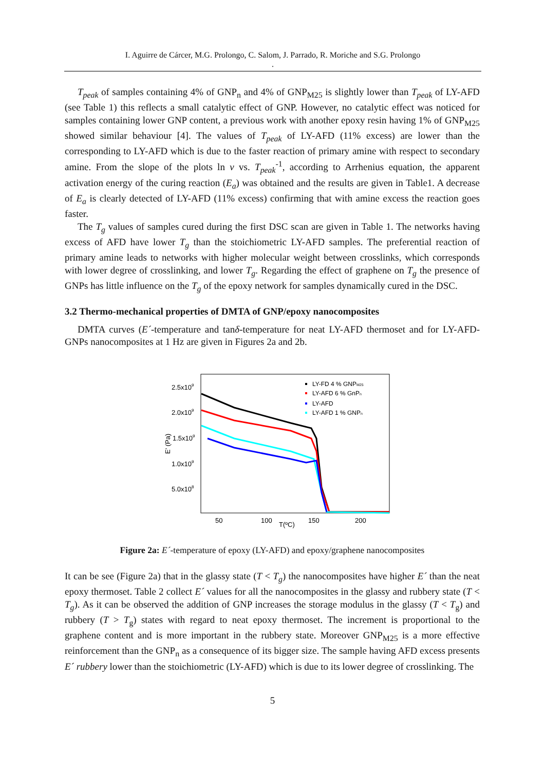I. Aguirre de Cárcer, M.G. Prolongo, C. Salom, J. Parrado, R. Moriche and S.G. Prolongo
.
T<sub>peak</sub> of samples containing 4% of GNP<sub>n</sub> and 4% of GNP<sub>M25</sub> is slightly lower than T<sub>peak</sub> of LY-AFD (see Table 1) this reflects a small catalytic effect of GNP. However, no catalytic effect was noticed for samples containing lower GNP content, a previous work with another epoxy resin having 1% of GNP<sub>M25</sub> showed similar behaviour [4]. The values of T<sub>peak</sub> of LY-AFD (11% excess) are lower than the corresponding to LY-AFD which is due to the faster reaction of primary amine with respect to secondary amine. From the slope of the plots ln v vs. T<sub>peak</sub><sup>-1</sup>, according to Arrhenius equation, the apparent activation energy of the curing reaction (E<sub>a</sub>) was obtained and the results are given in Table1. A decrease of E<sub>a</sub> is clearly detected of LY-AFD (11% excess) confirming that with amine excess the reaction goes faster.
The T<sub>g</sub> values of samples cured during the first DSC scan are given in Table 1. The networks having excess of AFD have lower T<sub>g</sub> than the stoichiometric LY-AFD samples. The preferential reaction of primary amine leads to networks with higher molecular weight between crosslinks, which corresponds with lower degree of crosslinking, and lower T<sub>g</sub>. Regarding the effect of graphene on T<sub>g</sub> the presence of GNPs has little influence on the T<sub>g</sub> of the epoxy network for samples dynamically cured in the DSC.
3.2 Thermo-mechanical properties of DMTA of GNP/epoxy nanocomposites
DMTA curves (E´-temperature and tanδ-temperature for neat LY-AFD thermoset and for LY-AFD-GNPs nanocomposites at 1 Hz are given in Figures 2a and 2b.
2.5x109
2.0x109
1.5x109
1.0x109
5.0x108
50
100
150
200
T(ºC)
E' (Pa)
LY-FD 4 % GNPM25
LY-AFD 6 % GnPn
LY-AFD
LY-AFD 1 % GNPn
Figure 2a: E´-temperature of epoxy (LY-AFD) and epoxy/graphene nanocomposites
It can be see (Figure 2a) that in the glassy state (T < T<sub>g</sub>) the nanocomposites have higher E´ than the neat epoxy thermoset. Table 2 collect E´ values for all the nanocomposites in the glassy and rubbery state (T < T<sub>g</sub>). As it can be observed the addition of GNP increases the storage modulus in the glassy (T < T<sub>g</sub>) and rubbery (T > T<sub>g</sub>) states with regard to neat epoxy thermoset. The increment is proportional to the graphene content and is more important in the rubbery state. Moreover GNP<sub>M25</sub> is a more effective reinforcement than the GNP<sub>n</sub> as a consequence of its bigger size. The sample having AFD excess presents E´ rubbery lower than the stoichiometric (LY-AFD) which is due to its lower degree of crosslinking. The
5